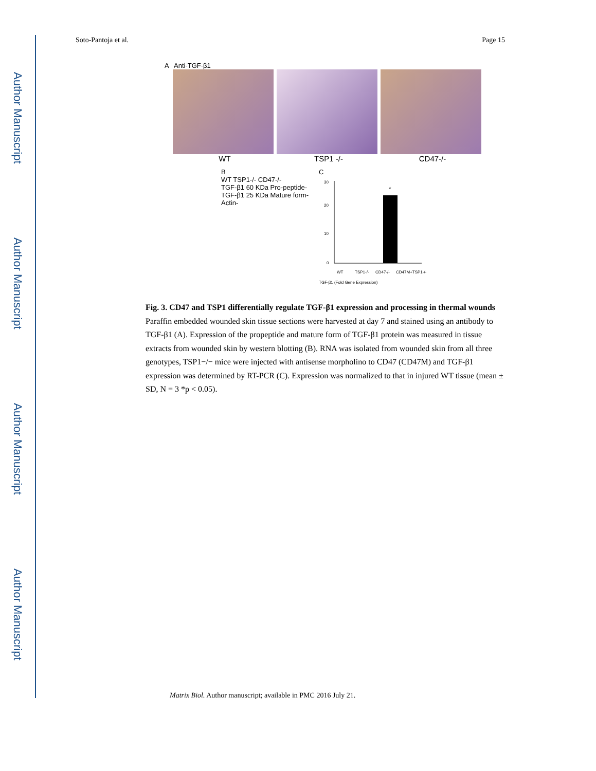Author Manuscript
Author Manuscript
Author Manuscript
Author Manuscript
Soto-Pantoja et al. Page 15
A Anti-TGF-β1
WT TSP1 -/- CD47-/-
B
WT TSP1-/- CD47-/-
TGF-β1 60 KDa Pro-peptide-
TGF-β1 25 KDa Mature form-
Actin-
C
30
20
10
0
*
WT
TSP1-/-
CD47-/-
CD47M+TSP1-/-
TGF-β1 (Fold Gene Expression)
Fig. 3. CD47 and TSP1 differentially regulate TGF-β1 expression and processing in thermal wounds
Paraffin embedded wounded skin tissue sections were harvested at day 7 and stained using an antibody to TGF-β1 (A). Expression of the propeptide and mature form of TGF-β1 protein was measured in tissue extracts from wounded skin by western blotting (B). RNA was isolated from wounded skin from all three genotypes, TSP1−/− mice were injected with antisense morpholino to CD47 (CD47M) and TGF-β1 expression was determined by RT-PCR (C). Expression was normalized to that in injured WT tissue (mean ± SD, N = 3 *p < 0.05).
Matrix Biol. Author manuscript; available in PMC 2016 July 21.